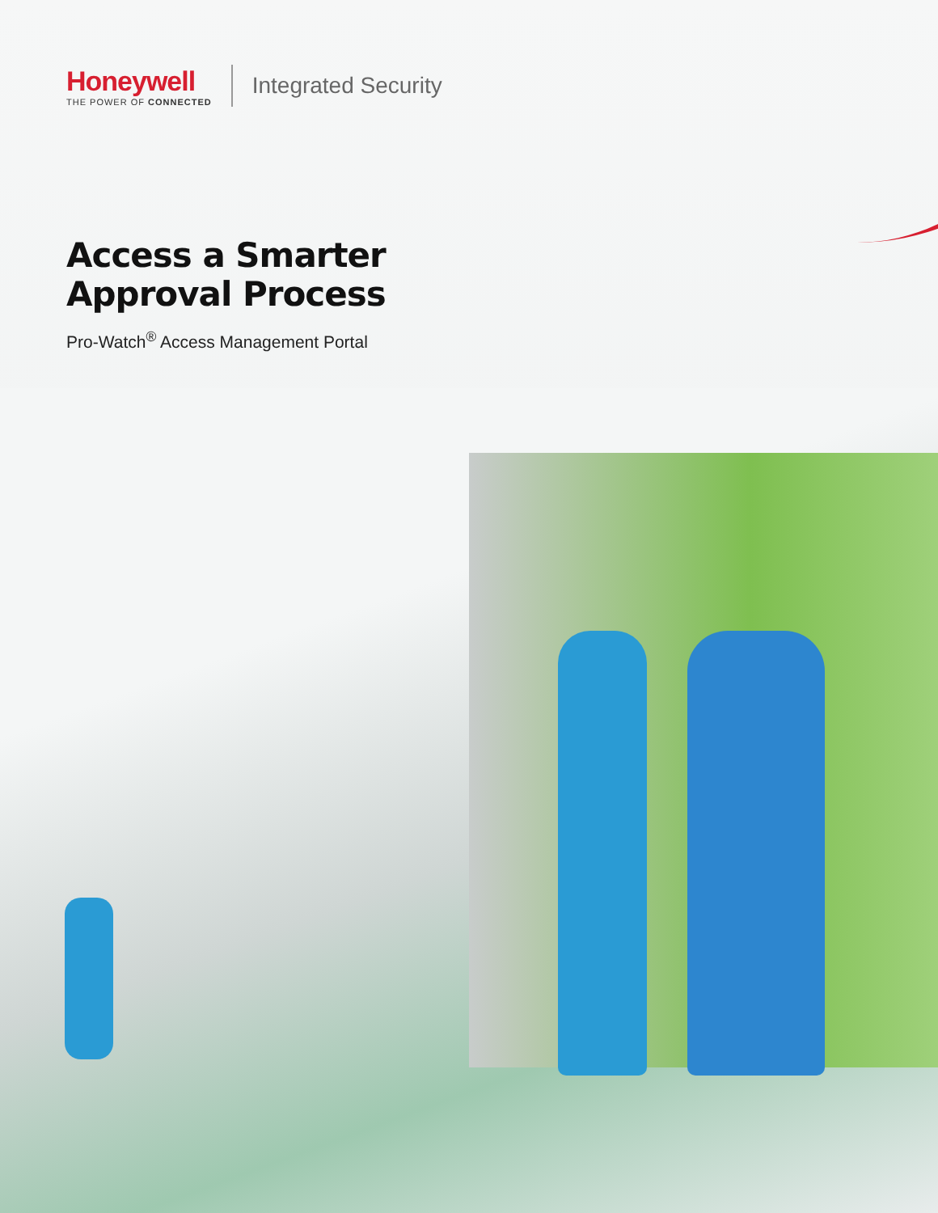Honeywell
THE POWER OF CONNECTED
Integrated Security
Access a Smarter
Approval Process
Pro-Watch<sup>®</sup> Access Management Portal